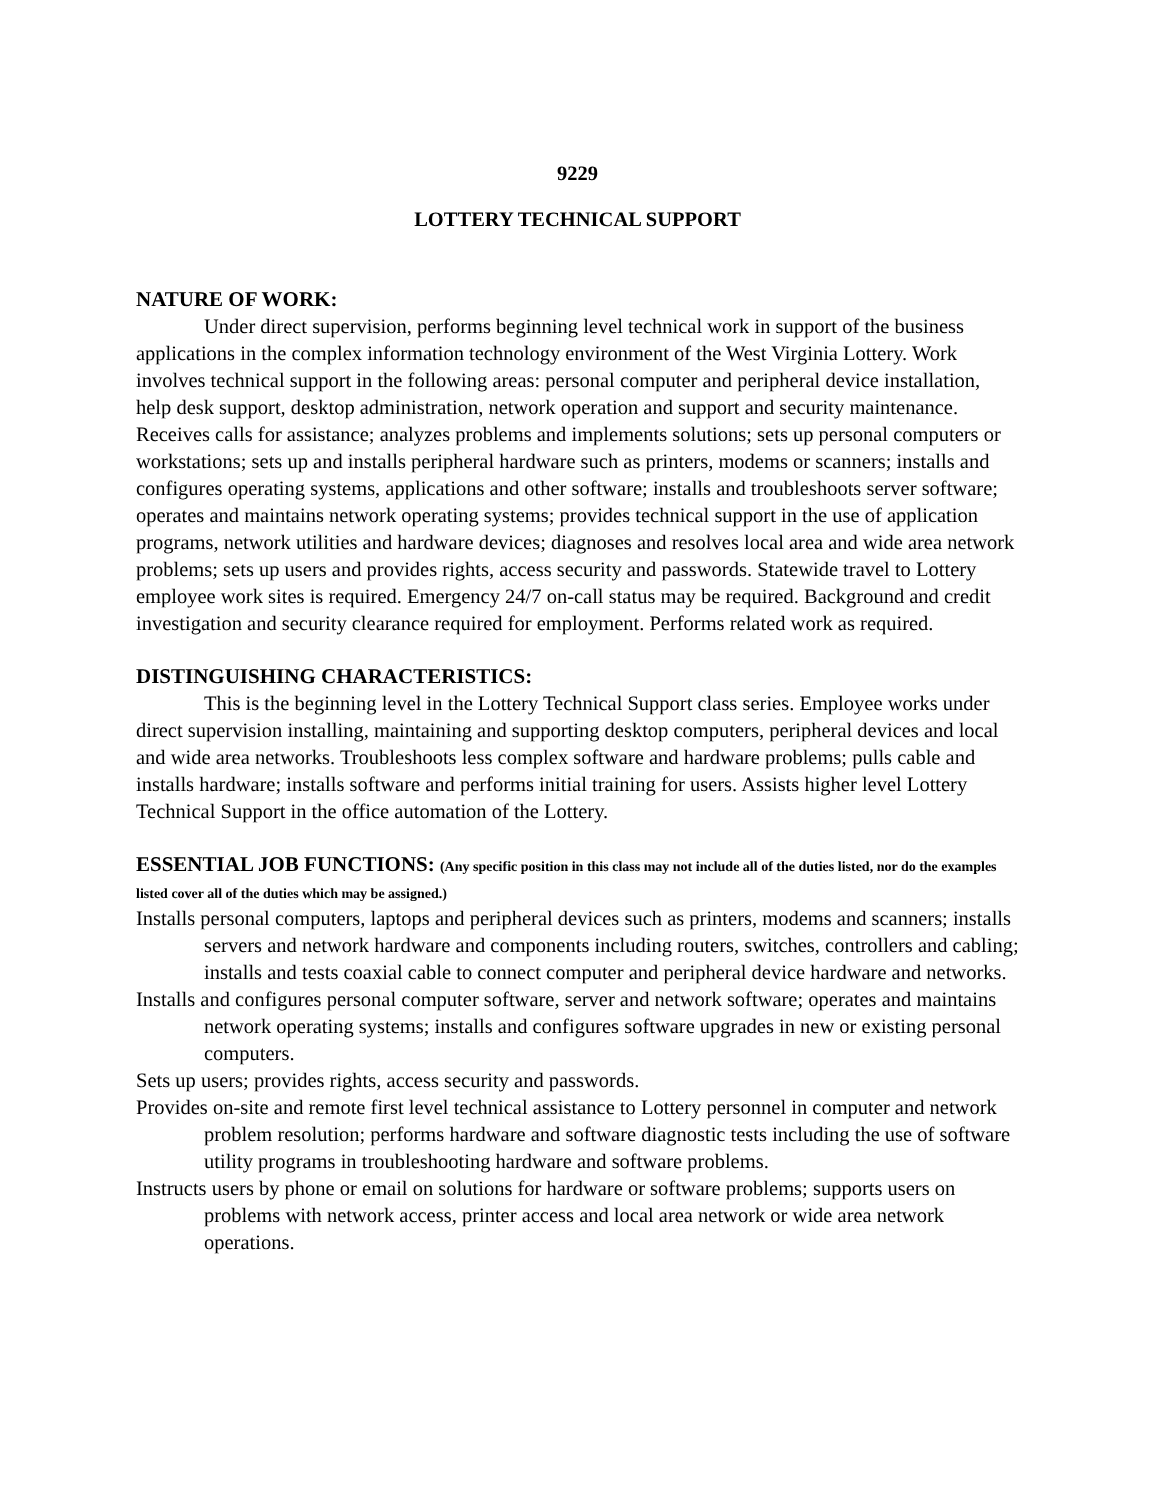9229
LOTTERY TECHNICAL SUPPORT
NATURE OF WORK:
Under direct supervision, performs beginning level technical work in support of the business applications in the complex information technology environment of the West Virginia Lottery. Work involves technical support in the following areas: personal computer and peripheral device installation, help desk support, desktop administration, network operation and support and security maintenance. Receives calls for assistance; analyzes problems and implements solutions; sets up personal computers or workstations; sets up and installs peripheral hardware such as printers, modems or scanners; installs and configures operating systems, applications and other software; installs and troubleshoots server software; operates and maintains network operating systems; provides technical support in the use of application programs, network utilities and hardware devices; diagnoses and resolves local area and wide area network problems; sets up users and provides rights, access security and passwords. Statewide travel to Lottery employee work sites is required. Emergency 24/7 on-call status may be required. Background and credit investigation and security clearance required for employment. Performs related work as required.
DISTINGUISHING CHARACTERISTICS:
This is the beginning level in the Lottery Technical Support class series. Employee works under direct supervision installing, maintaining and supporting desktop computers, peripheral devices and local and wide area networks. Troubleshoots less complex software and hardware problems; pulls cable and installs hardware; installs software and performs initial training for users. Assists higher level Lottery Technical Support in the office automation of the Lottery.
ESSENTIAL JOB FUNCTIONS: (Any specific position in this class may not include all of the duties listed, nor do the examples listed cover all of the duties which may be assigned.)
Installs personal computers, laptops and peripheral devices such as printers, modems and scanners; installs servers and network hardware and components including routers, switches, controllers and cabling; installs and tests coaxial cable to connect computer and peripheral device hardware and networks.
Installs and configures personal computer software, server and network software; operates and maintains network operating systems; installs and configures software upgrades in new or existing personal computers.
Sets up users; provides rights, access security and passwords.
Provides on-site and remote first level technical assistance to Lottery personnel in computer and network problem resolution; performs hardware and software diagnostic tests including the use of software utility programs in troubleshooting hardware and software problems.
Instructs users by phone or email on solutions for hardware or software problems; supports users on problems with network access, printer access and local area network or wide area network operations.